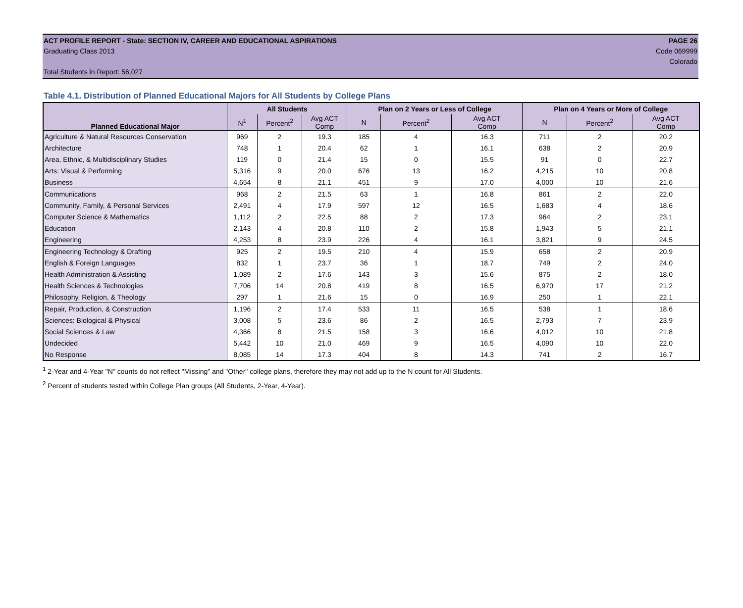ACT PROFILE REPORT - State: SECTION IV, CAREER AND EDUCATIONAL ASPIRATIONS PAGE 26
Graduating Class 2013 Code 069999
Colorado
Total Students in Report: 56,027
Table 4.1. Distribution of Planned Educational Majors for All Students by College Plans
| | All Students | | | Plan on 2 Years or Less of College | | | Plan on 4 Years or More of College | | |
| --- | --- | --- | --- | --- | --- | --- | --- | --- | --- |
| Planned Educational Major | N<sup>1</sup> | Percent<sup>2</sup> | Avg ACT Comp | N | Percent<sup>2</sup> | Avg ACT Comp | N | Percent<sup>2</sup> | Avg ACT Comp |
| Agriculture & Natural Resources Conservation | 969 | 2 | 19.3 | 185 | 4 | 16.3 | 711 | 2 | 20.2 |
| Architecture | 748 | 1 | 20.4 | 62 | 1 | 16.1 | 638 | 2 | 20.9 |
| Area, Ethnic, & Multidisciplinary Studies | 119 | 0 | 21.4 | 15 | 0 | 15.5 | 91 | 0 | 22.7 |
| Arts: Visual & Performing | 5,316 | 9 | 20.0 | 676 | 13 | 16.2 | 4,215 | 10 | 20.8 |
| Business | 4,654 | 8 | 21.1 | 451 | 9 | 17.0 | 4,000 | 10 | 21.6 |
| Communications | 968 | 2 | 21.5 | 63 | 1 | 16.8 | 861 | 2 | 22.0 |
| Community, Family, & Personal Services | 2,491 | 4 | 17.9 | 597 | 12 | 16.5 | 1,683 | 4 | 18.6 |
| Computer Science & Mathematics | 1,112 | 2 | 22.5 | 88 | 2 | 17.3 | 964 | 2 | 23.1 |
| Education | 2,143 | 4 | 20.8 | 110 | 2 | 15.8 | 1,943 | 5 | 21.1 |
| Engineering | 4,253 | 8 | 23.9 | 226 | 4 | 16.1 | 3,821 | 9 | 24.5 |
| Engineering Technology & Drafting | 925 | 2 | 19.5 | 210 | 4 | 15.9 | 658 | 2 | 20.9 |
| English & Foreign Languages | 832 | 1 | 23.7 | 36 | 1 | 18.7 | 749 | 2 | 24.0 |
| Health Administration & Assisting | 1,089 | 2 | 17.6 | 143 | 3 | 15.6 | 875 | 2 | 18.0 |
| Health Sciences & Technologies | 7,706 | 14 | 20.8 | 419 | 8 | 16.5 | 6,970 | 17 | 21.2 |
| Philosophy, Religion, & Theology | 297 | 1 | 21.6 | 15 | 0 | 16.9 | 250 | 1 | 22.1 |
| Repair, Production, & Construction | 1,196 | 2 | 17.4 | 533 | 11 | 16.5 | 538 | 1 | 18.6 |
| Sciences: Biological & Physical | 3,008 | 5 | 23.6 | 86 | 2 | 16.5 | 2,793 | 7 | 23.9 |
| Social Sciences & Law | 4,366 | 8 | 21.5 | 158 | 3 | 16.6 | 4,012 | 10 | 21.8 |
| Undecided | 5,442 | 10 | 21.0 | 469 | 9 | 16.5 | 4,090 | 10 | 22.0 |
| No Response | 8,085 | 14 | 17.3 | 404 | 8 | 14.3 | 741 | 2 | 16.7 |
<sup>1</sup> 2-Year and 4-Year "N" counts do not reflect "Missing" and "Other" college plans, therefore they may not add up to the N count for All Students.
<sup>2</sup> Percent of students tested within College Plan groups (All Students, 2-Year, 4-Year).